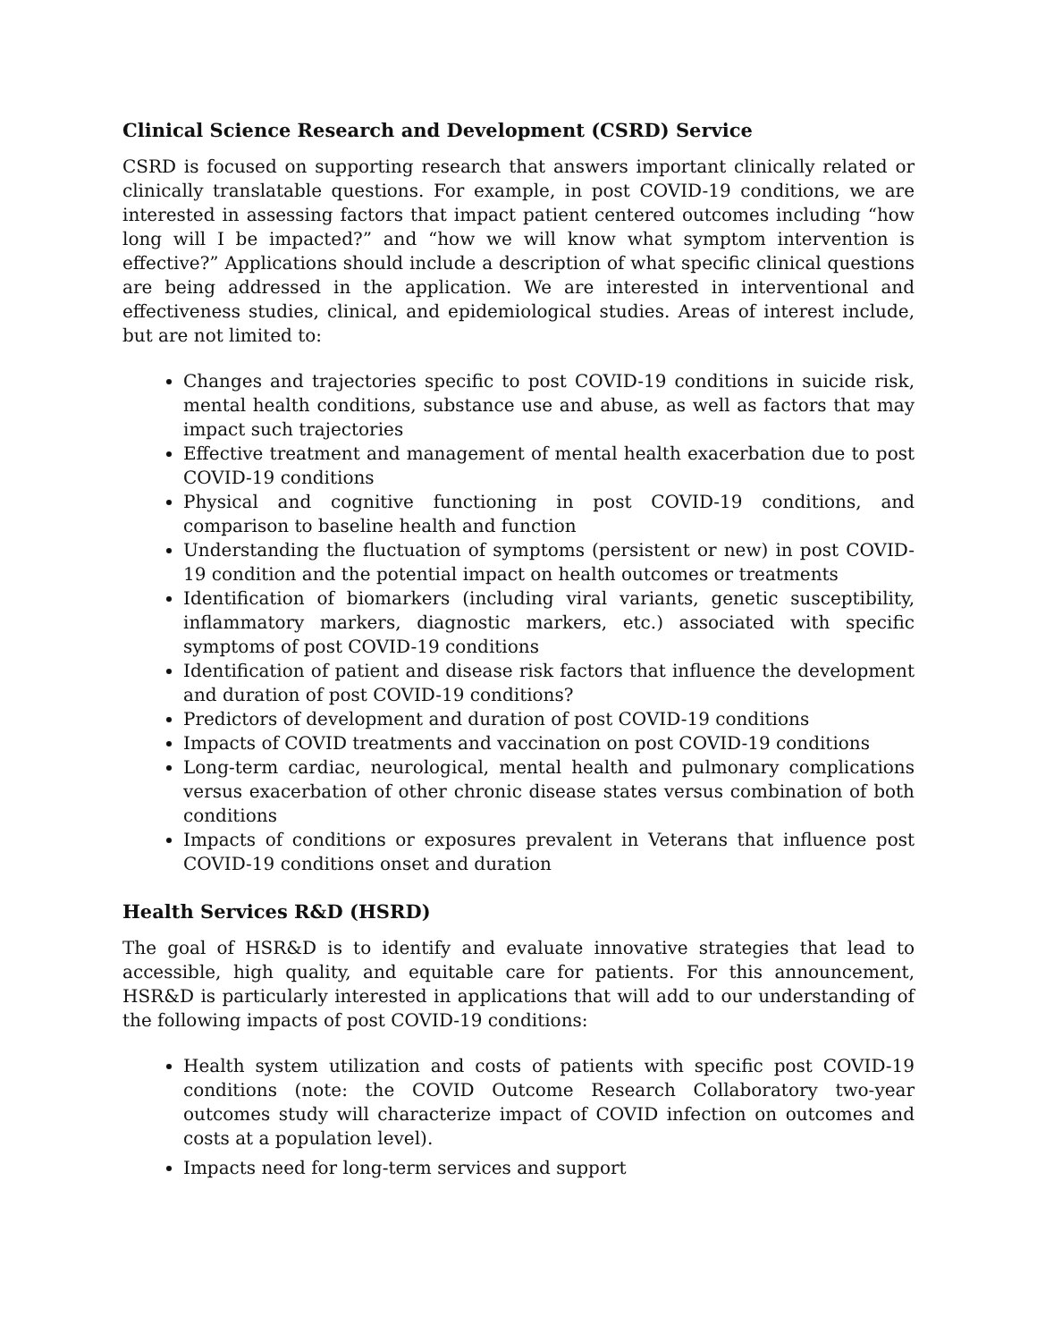Clinical Science Research and Development (CSRD) Service
CSRD is focused on supporting research that answers important clinically related or clinically translatable questions. For example, in post COVID-19 conditions, we are interested in assessing factors that impact patient centered outcomes including “how long will I be impacted?” and “how we will know what symptom intervention is effective?” Applications should include a description of what specific clinical questions are being addressed in the application. We are interested in interventional and effectiveness studies, clinical, and epidemiological studies. Areas of interest include, but are not limited to:
Changes and trajectories specific to post COVID-19 conditions in suicide risk, mental health conditions, substance use and abuse, as well as factors that may impact such trajectories
Effective treatment and management of mental health exacerbation due to post COVID-19 conditions
Physical and cognitive functioning in post COVID-19 conditions, and comparison to baseline health and function
Understanding the fluctuation of symptoms (persistent or new) in post COVID-19 condition and the potential impact on health outcomes or treatments
Identification of biomarkers (including viral variants, genetic susceptibility, inflammatory markers, diagnostic markers, etc.) associated with specific symptoms of post COVID-19 conditions
Identification of patient and disease risk factors that influence the development and duration of post COVID-19 conditions?
Predictors of development and duration of post COVID-19 conditions
Impacts of COVID treatments and vaccination on post COVID-19 conditions
Long-term cardiac, neurological, mental health and pulmonary complications versus exacerbation of other chronic disease states versus combination of both conditions
Impacts of conditions or exposures prevalent in Veterans that influence post COVID-19 conditions onset and duration
Health Services R&D (HSRD)
The goal of HSR&D is to identify and evaluate innovative strategies that lead to accessible, high quality, and equitable care for patients. For this announcement, HSR&D is particularly interested in applications that will add to our understanding of the following impacts of post COVID-19 conditions:
Health system utilization and costs of patients with specific post COVID-19 conditions (note: the COVID Outcome Research Collaboratory two-year outcomes study will characterize impact of COVID infection on outcomes and costs at a population level).
Impacts need for long-term services and support